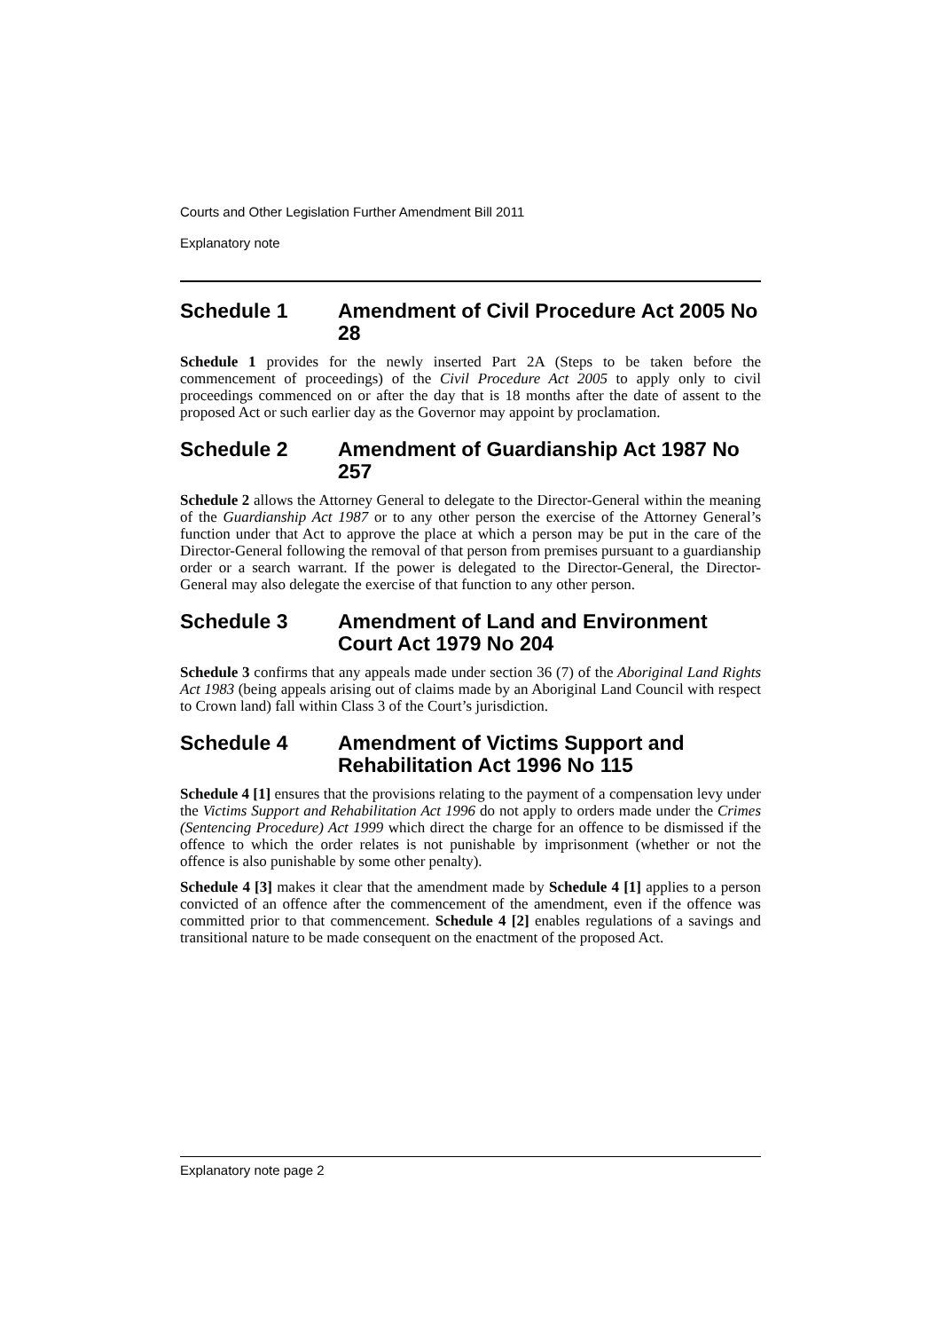Courts and Other Legislation Further Amendment Bill 2011
Explanatory note
Schedule 1 Amendment of Civil Procedure Act 2005 No 28
Schedule 1 provides for the newly inserted Part 2A (Steps to be taken before the commencement of proceedings) of the Civil Procedure Act 2005 to apply only to civil proceedings commenced on or after the day that is 18 months after the date of assent to the proposed Act or such earlier day as the Governor may appoint by proclamation.
Schedule 2 Amendment of Guardianship Act 1987 No 257
Schedule 2 allows the Attorney General to delegate to the Director-General within the meaning of the Guardianship Act 1987 or to any other person the exercise of the Attorney General’s function under that Act to approve the place at which a person may be put in the care of the Director-General following the removal of that person from premises pursuant to a guardianship order or a search warrant. If the power is delegated to the Director-General, the Director-General may also delegate the exercise of that function to any other person.
Schedule 3 Amendment of Land and Environment Court Act 1979 No 204
Schedule 3 confirms that any appeals made under section 36 (7) of the Aboriginal Land Rights Act 1983 (being appeals arising out of claims made by an Aboriginal Land Council with respect to Crown land) fall within Class 3 of the Court’s jurisdiction.
Schedule 4 Amendment of Victims Support and Rehabilitation Act 1996 No 115
Schedule 4 [1] ensures that the provisions relating to the payment of a compensation levy under the Victims Support and Rehabilitation Act 1996 do not apply to orders made under the Crimes (Sentencing Procedure) Act 1999 which direct the charge for an offence to be dismissed if the offence to which the order relates is not punishable by imprisonment (whether or not the offence is also punishable by some other penalty).
Schedule 4 [3] makes it clear that the amendment made by Schedule 4 [1] applies to a person convicted of an offence after the commencement of the amendment, even if the offence was committed prior to that commencement. Schedule 4 [2] enables regulations of a savings and transitional nature to be made consequent on the enactment of the proposed Act.
Explanatory note page 2